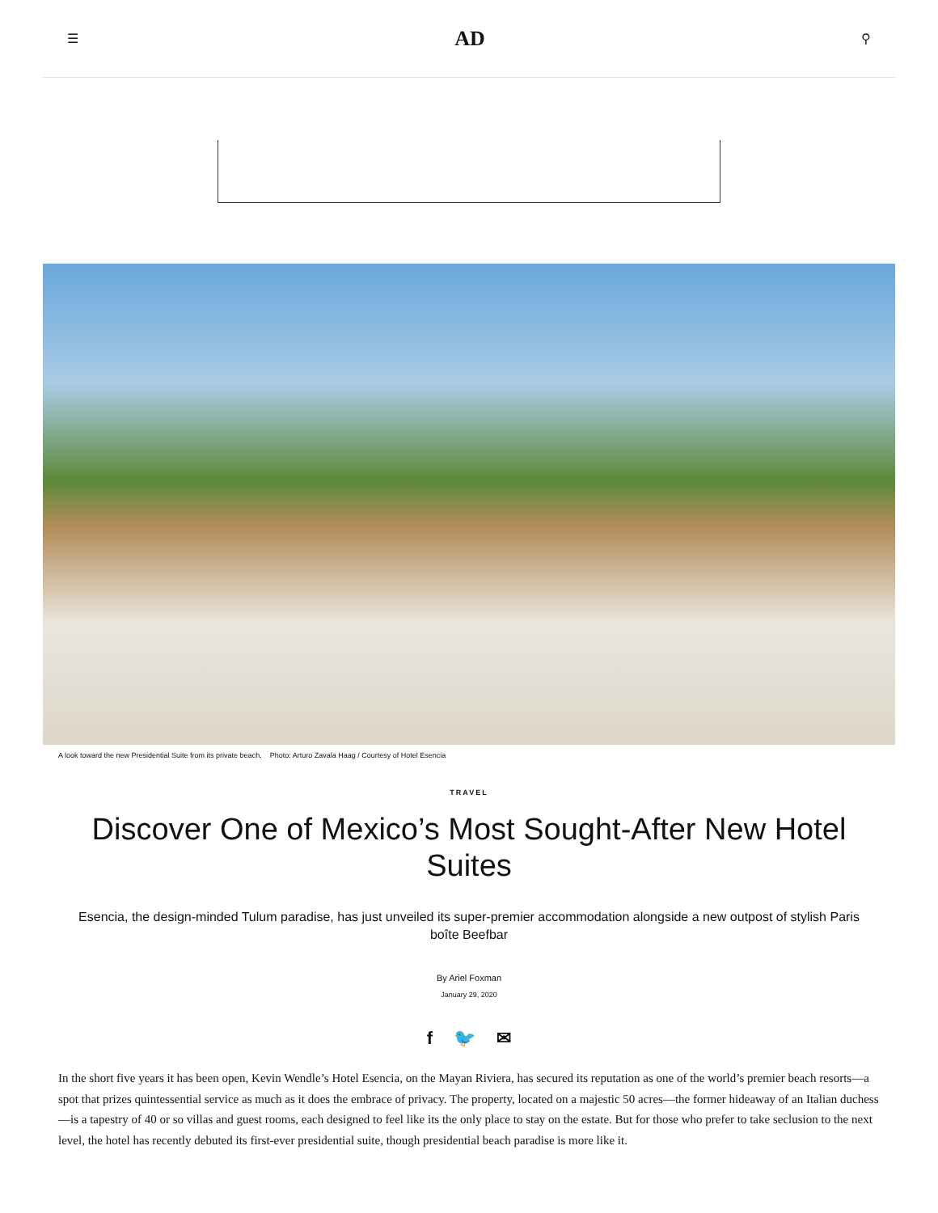☰ AD ⚲
A look toward the new Presidential Suite from its private beach. Photo: Arturo Zavala Haag / Courtesy of Hotel Esencia
TRAVEL
Discover One of Mexico’s Most Sought-After New Hotel Suites
Esencia, the design-minded Tulum paradise, has just unveiled its super-premier accommodation alongside a new outpost of stylish Paris boîte Beefbar
By Ariel Foxman
January 29, 2020
f 🐦 ✉
In the short five years it has been open, Kevin Wendle’s Hotel Esencia, on the Mayan Riviera, has secured its reputation as one of the world’s premier beach resorts—a spot that prizes quintessential service as much as it does the embrace of privacy. The property, located on a majestic 50 acres—the former hideaway of an Italian duchess—is a tapestry of 40 or so villas and guest rooms, each designed to feel like its the only place to stay on the estate. But for those who prefer to take seclusion to the next level, the hotel has recently debuted its first-ever presidential suite, though presidential beach paradise is more like it.